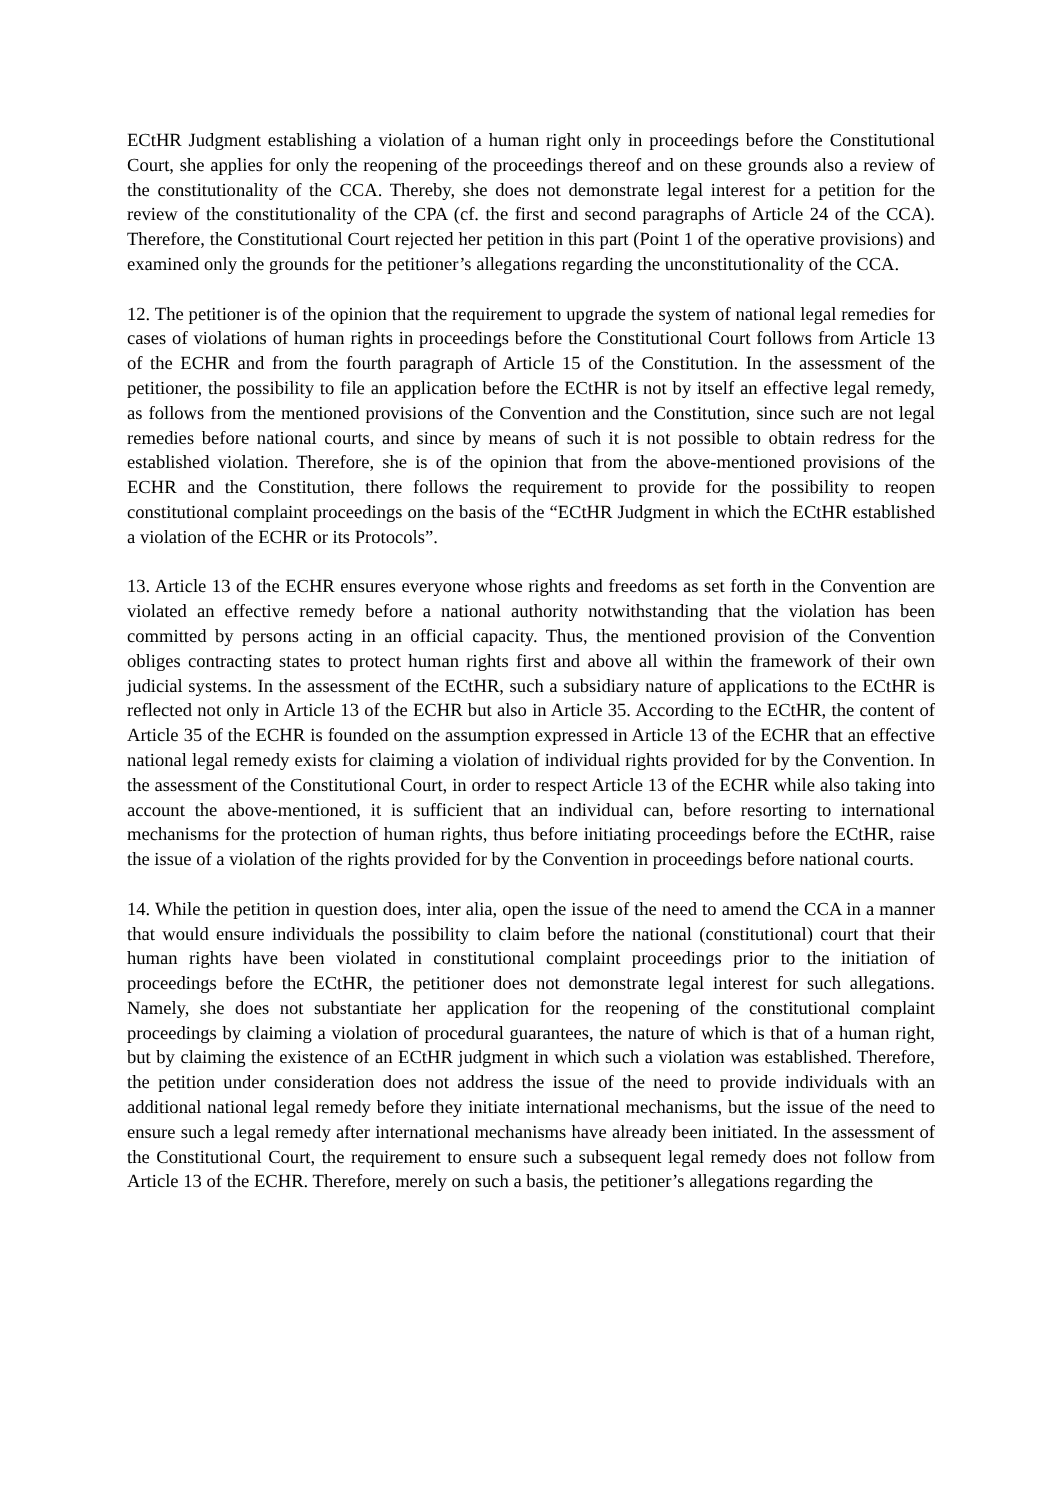ECtHR Judgment establishing a violation of a human right only in proceedings before the Constitutional Court, she applies for only the reopening of the proceedings thereof and on these grounds also a review of the constitutionality of the CCA. Thereby, she does not demonstrate legal interest for a petition for the review of the constitutionality of the CPA (cf. the first and second paragraphs of Article 24 of the CCA). Therefore, the Constitutional Court rejected her petition in this part (Point 1 of the operative provisions) and examined only the grounds for the petitioner’s allegations regarding the unconstitutionality of the CCA.
12. The petitioner is of the opinion that the requirement to upgrade the system of national legal remedies for cases of violations of human rights in proceedings before the Constitutional Court follows from Article 13 of the ECHR and from the fourth paragraph of Article 15 of the Constitution. In the assessment of the petitioner, the possibility to file an application before the ECtHR is not by itself an effective legal remedy, as follows from the mentioned provisions of the Convention and the Constitution, since such are not legal remedies before national courts, and since by means of such it is not possible to obtain redress for the established violation. Therefore, she is of the opinion that from the above-mentioned provisions of the ECHR and the Constitution, there follows the requirement to provide for the possibility to reopen constitutional complaint proceedings on the basis of the “ECtHR Judgment in which the ECtHR established a violation of the ECHR or its Protocols”.
13. Article 13 of the ECHR ensures everyone whose rights and freedoms as set forth in the Convention are violated an effective remedy before a national authority notwithstanding that the violation has been committed by persons acting in an official capacity. Thus, the mentioned provision of the Convention obliges contracting states to protect human rights first and above all within the framework of their own judicial systems. In the assessment of the ECtHR, such a subsidiary nature of applications to the ECtHR is reflected not only in Article 13 of the ECHR but also in Article 35. According to the ECtHR, the content of Article 35 of the ECHR is founded on the assumption expressed in Article 13 of the ECHR that an effective national legal remedy exists for claiming a violation of individual rights provided for by the Convention. In the assessment of the Constitutional Court, in order to respect Article 13 of the ECHR while also taking into account the above-mentioned, it is sufficient that an individual can, before resorting to international mechanisms for the protection of human rights, thus before initiating proceedings before the ECtHR, raise the issue of a violation of the rights provided for by the Convention in proceedings before national courts.
14. While the petition in question does, inter alia, open the issue of the need to amend the CCA in a manner that would ensure individuals the possibility to claim before the national (constitutional) court that their human rights have been violated in constitutional complaint proceedings prior to the initiation of proceedings before the ECtHR, the petitioner does not demonstrate legal interest for such allegations. Namely, she does not substantiate her application for the reopening of the constitutional complaint proceedings by claiming a violation of procedural guarantees, the nature of which is that of a human right, but by claiming the existence of an ECtHR judgment in which such a violation was established. Therefore, the petition under consideration does not address the issue of the need to provide individuals with an additional national legal remedy before they initiate international mechanisms, but the issue of the need to ensure such a legal remedy after international mechanisms have already been initiated. In the assessment of the Constitutional Court, the requirement to ensure such a subsequent legal remedy does not follow from Article 13 of the ECHR. Therefore, merely on such a basis, the petitioner’s allegations regarding the